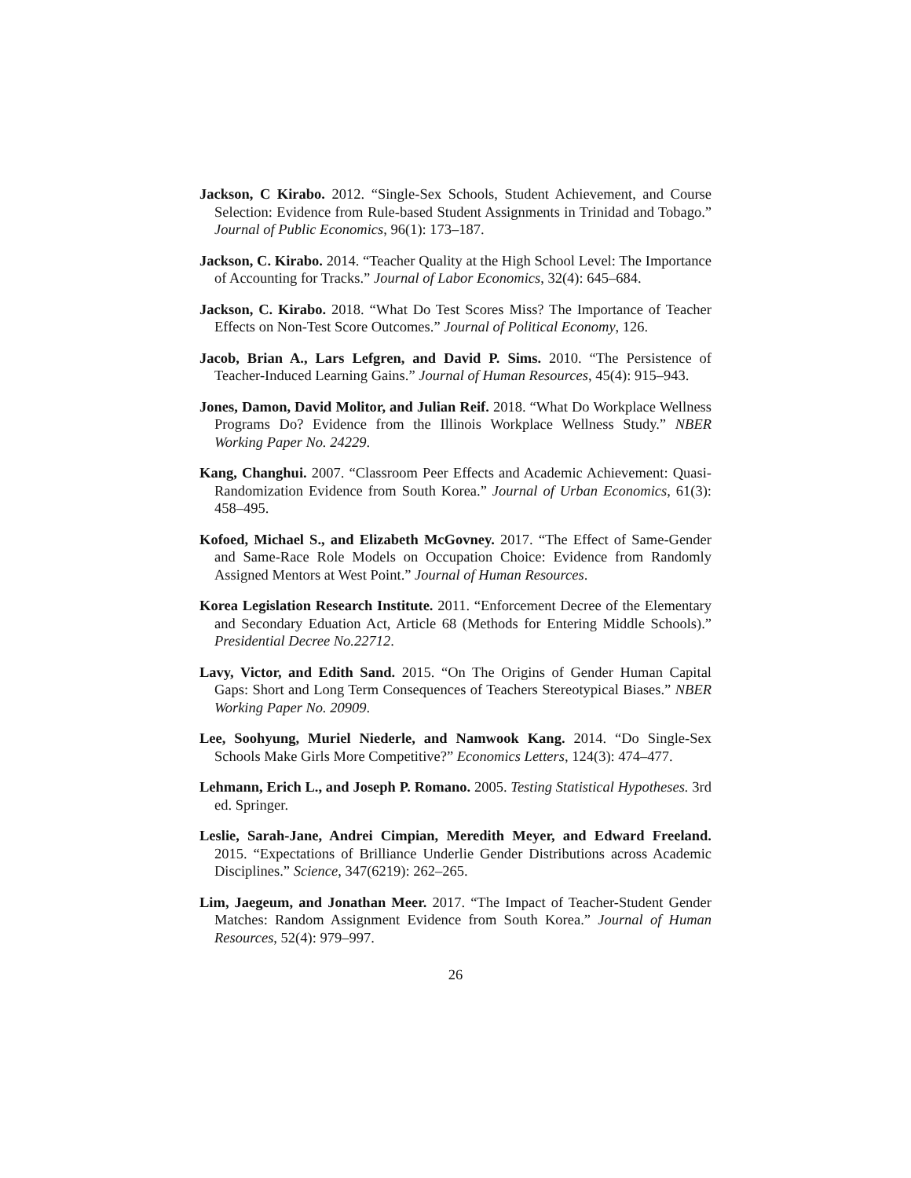Jackson, C Kirabo. 2012. “Single-Sex Schools, Student Achievement, and Course Selection: Evidence from Rule-based Student Assignments in Trinidad and Tobago.” Journal of Public Economics, 96(1): 173–187.
Jackson, C. Kirabo. 2014. “Teacher Quality at the High School Level: The Importance of Accounting for Tracks.” Journal of Labor Economics, 32(4): 645–684.
Jackson, C. Kirabo. 2018. “What Do Test Scores Miss? The Importance of Teacher Effects on Non-Test Score Outcomes.” Journal of Political Economy, 126.
Jacob, Brian A., Lars Lefgren, and David P. Sims. 2010. “The Persistence of Teacher-Induced Learning Gains.” Journal of Human Resources, 45(4): 915–943.
Jones, Damon, David Molitor, and Julian Reif. 2018. “What Do Workplace Wellness Programs Do? Evidence from the Illinois Workplace Wellness Study.” NBER Working Paper No. 24229.
Kang, Changhui. 2007. “Classroom Peer Effects and Academic Achievement: Quasi-Randomization Evidence from South Korea.” Journal of Urban Economics, 61(3): 458–495.
Kofoed, Michael S., and Elizabeth McGovney. 2017. “The Effect of Same-Gender and Same-Race Role Models on Occupation Choice: Evidence from Randomly Assigned Mentors at West Point.” Journal of Human Resources.
Korea Legislation Research Institute. 2011. “Enforcement Decree of the Elementary and Secondary Eduation Act, Article 68 (Methods for Entering Middle Schools).” Presidential Decree No.22712.
Lavy, Victor, and Edith Sand. 2015. “On The Origins of Gender Human Capital Gaps: Short and Long Term Consequences of Teachers Stereotypical Biases.” NBER Working Paper No. 20909.
Lee, Soohyung, Muriel Niederle, and Namwook Kang. 2014. “Do Single-Sex Schools Make Girls More Competitive?” Economics Letters, 124(3): 474–477.
Lehmann, Erich L., and Joseph P. Romano. 2005. Testing Statistical Hypotheses. 3rd ed. Springer.
Leslie, Sarah-Jane, Andrei Cimpian, Meredith Meyer, and Edward Freeland. 2015. “Expectations of Brilliance Underlie Gender Distributions across Academic Disciplines.” Science, 347(6219): 262–265.
Lim, Jaegeum, and Jonathan Meer. 2017. “The Impact of Teacher-Student Gender Matches: Random Assignment Evidence from South Korea.” Journal of Human Resources, 52(4): 979–997.
26